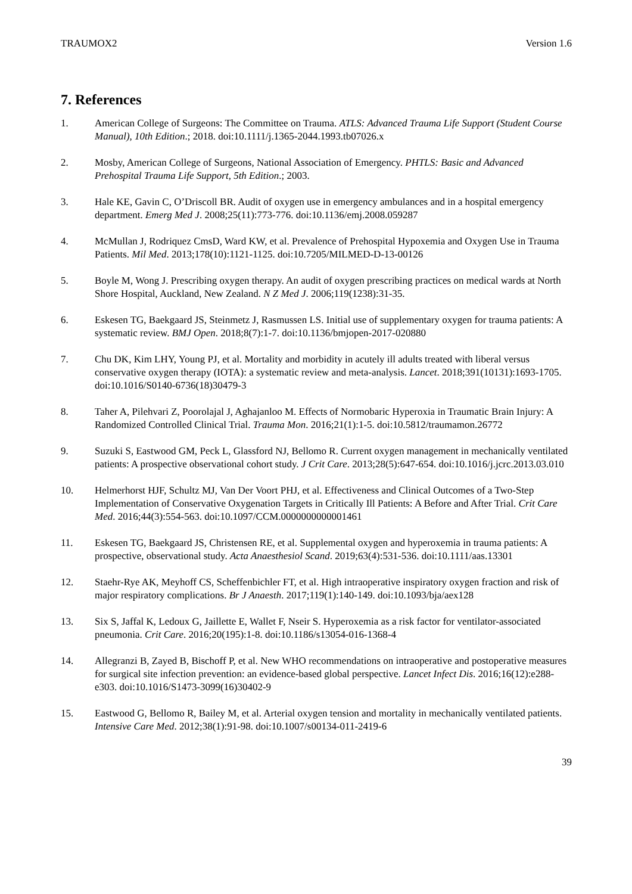TRAUMOX2 Version 1.6
7. References
1. American College of Surgeons: The Committee on Trauma. ATLS: Advanced Trauma Life Support (Student Course Manual), 10th Edition.; 2018. doi:10.1111/j.1365-2044.1993.tb07026.x
2. Mosby, American College of Surgeons, National Association of Emergency. PHTLS: Basic and Advanced Prehospital Trauma Life Support, 5th Edition.; 2003.
3. Hale KE, Gavin C, O’Driscoll BR. Audit of oxygen use in emergency ambulances and in a hospital emergency department. Emerg Med J. 2008;25(11):773-776. doi:10.1136/emj.2008.059287
4. McMullan J, Rodriquez CmsD, Ward KW, et al. Prevalence of Prehospital Hypoxemia and Oxygen Use in Trauma Patients. Mil Med. 2013;178(10):1121-1125. doi:10.7205/MILMED-D-13-00126
5. Boyle M, Wong J. Prescribing oxygen therapy. An audit of oxygen prescribing practices on medical wards at North Shore Hospital, Auckland, New Zealand. N Z Med J. 2006;119(1238):31-35.
6. Eskesen TG, Baekgaard JS, Steinmetz J, Rasmussen LS. Initial use of supplementary oxygen for trauma patients: A systematic review. BMJ Open. 2018;8(7):1-7. doi:10.1136/bmjopen-2017-020880
7. Chu DK, Kim LHY, Young PJ, et al. Mortality and morbidity in acutely ill adults treated with liberal versus conservative oxygen therapy (IOTA): a systematic review and meta-analysis. Lancet. 2018;391(10131):1693-1705. doi:10.1016/S0140-6736(18)30479-3
8. Taher A, Pilehvari Z, Poorolajal J, Aghajanloo M. Effects of Normobaric Hyperoxia in Traumatic Brain Injury: A Randomized Controlled Clinical Trial. Trauma Mon. 2016;21(1):1-5. doi:10.5812/traumamon.26772
9. Suzuki S, Eastwood GM, Peck L, Glassford NJ, Bellomo R. Current oxygen management in mechanically ventilated patients: A prospective observational cohort study. J Crit Care. 2013;28(5):647-654. doi:10.1016/j.jcrc.2013.03.010
10. Helmerhorst HJF, Schultz MJ, Van Der Voort PHJ, et al. Effectiveness and Clinical Outcomes of a Two-Step Implementation of Conservative Oxygenation Targets in Critically Ill Patients: A Before and After Trial. Crit Care Med. 2016;44(3):554-563. doi:10.1097/CCM.0000000000001461
11. Eskesen TG, Baekgaard JS, Christensen RE, et al. Supplemental oxygen and hyperoxemia in trauma patients: A prospective, observational study. Acta Anaesthesiol Scand. 2019;63(4):531-536. doi:10.1111/aas.13301
12. Staehr-Rye AK, Meyhoff CS, Scheffenbichler FT, et al. High intraoperative inspiratory oxygen fraction and risk of major respiratory complications. Br J Anaesth. 2017;119(1):140-149. doi:10.1093/bja/aex128
13. Six S, Jaffal K, Ledoux G, Jaillette E, Wallet F, Nseir S. Hyperoxemia as a risk factor for ventilator-associated pneumonia. Crit Care. 2016;20(195):1-8. doi:10.1186/s13054-016-1368-4
14. Allegranzi B, Zayed B, Bischoff P, et al. New WHO recommendations on intraoperative and postoperative measures for surgical site infection prevention: an evidence-based global perspective. Lancet Infect Dis. 2016;16(12):e288-e303. doi:10.1016/S1473-3099(16)30402-9
15. Eastwood G, Bellomo R, Bailey M, et al. Arterial oxygen tension and mortality in mechanically ventilated patients. Intensive Care Med. 2012;38(1):91-98. doi:10.1007/s00134-011-2419-6
39